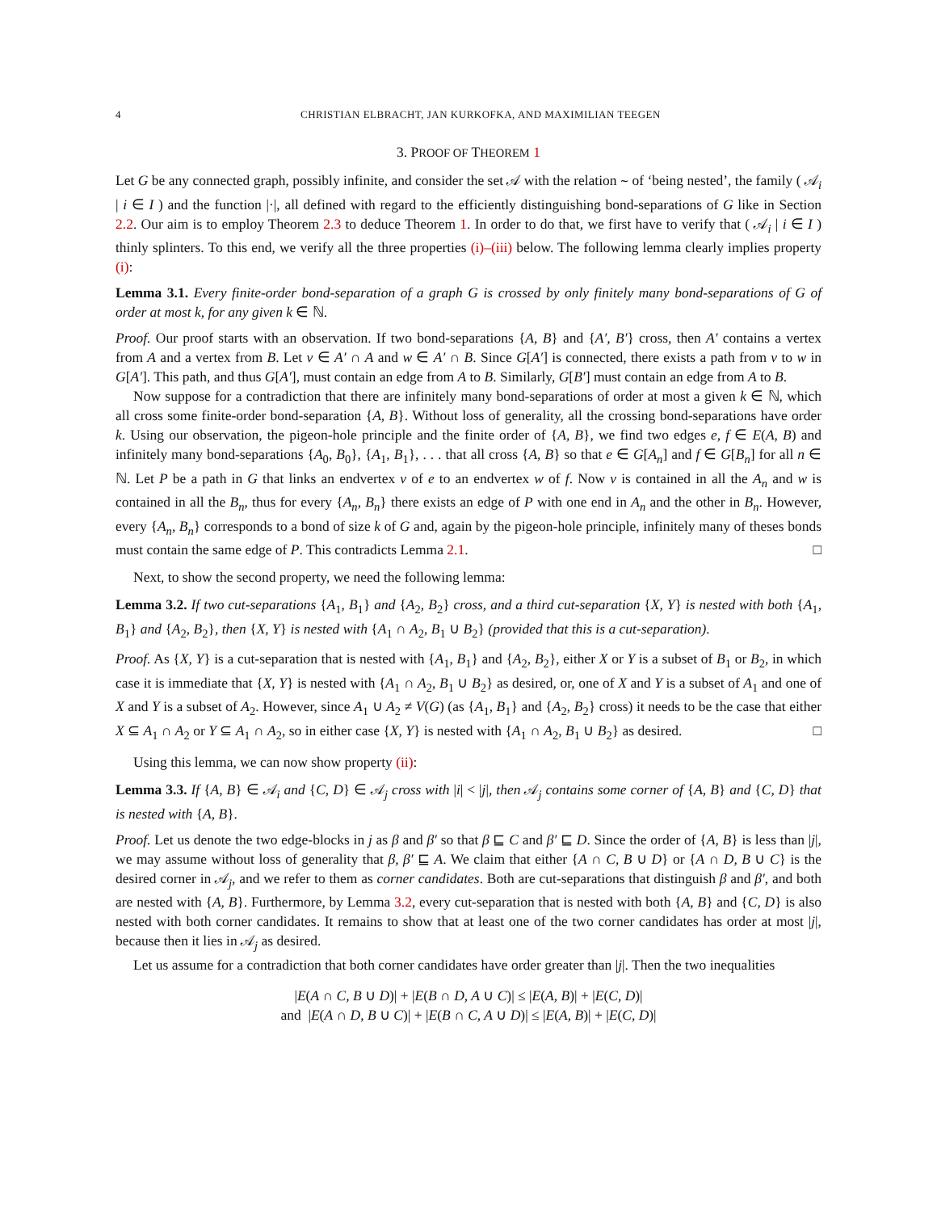4 CHRISTIAN ELBRACHT, JAN KURKOFKA, AND MAXIMILIAN TEEGEN
3. PROOF OF THEOREM 1
Let G be any connected graph, possibly infinite, and consider the set 𝒜 with the relation ∼ of ‘being nested’, the family ( 𝒜<sub>i</sub> | i ∈ I ) and the function |·|, all defined with regard to the efficiently distinguishing bond-separations of G like in Section 2.2. Our aim is to employ Theorem 2.3 to deduce Theorem 1. In order to do that, we first have to verify that ( 𝒜<sub>i</sub> | i ∈ I ) thinly splinters. To this end, we verify all the three properties (i)–(iii) below. The following lemma clearly implies property (i):
Lemma 3.1. Every finite-order bond-separation of a graph G is crossed by only finitely many bond-separations of G of order at most k, for any given k ∈ ℕ.
Proof. Our proof starts with an observation. If two bond-separations {A, B} and {A′, B′} cross, then A′ contains a vertex from A and a vertex from B. Let v ∈ A′ ∩ A and w ∈ A′ ∩ B. Since G[A′] is connected, there exists a path from v to w in G[A′]. This path, and thus G[A′], must contain an edge from A to B. Similarly, G[B′] must contain an edge from A to B.
Now suppose for a contradiction that there are infinitely many bond-separations of order at most a given k ∈ ℕ, which all cross some finite-order bond-separation {A, B}. Without loss of generality, all the crossing bond-separations have order k. Using our observation, the pigeon-hole principle and the finite order of {A, B}, we find two edges e, f ∈ E(A, B) and infinitely many bond-separations {A<sub>0</sub>, B<sub>0</sub>}, {A<sub>1</sub>, B<sub>1</sub>}, . . . that all cross {A, B} so that e ∈ G[A<sub>n</sub>] and f ∈ G[B<sub>n</sub>] for all n ∈ ℕ. Let P be a path in G that links an endvertex v of e to an endvertex w of f. Now v is contained in all the A<sub>n</sub> and w is contained in all the B<sub>n</sub>, thus for every {A<sub>n</sub>, B<sub>n</sub>} there exists an edge of P with one end in A<sub>n</sub> and the other in B<sub>n</sub>. However, every {A<sub>n</sub>, B<sub>n</sub>} corresponds to a bond of size k of G and, again by the pigeon-hole principle, infinitely many of theses bonds must contain the same edge of P. This contradicts Lemma 2.1. □
Next, to show the second property, we need the following lemma:
Lemma 3.2. If two cut-separations {A<sub>1</sub>, B<sub>1</sub>} and {A<sub>2</sub>, B<sub>2</sub>} cross, and a third cut-separation {X, Y} is nested with both {A<sub>1</sub>, B<sub>1</sub>} and {A<sub>2</sub>, B<sub>2</sub>}, then {X, Y} is nested with {A<sub>1</sub> ∩ A<sub>2</sub>, B<sub>1</sub> ∪ B<sub>2</sub>} (provided that this is a cut-separation).
Proof. As {X, Y} is a cut-separation that is nested with {A<sub>1</sub>, B<sub>1</sub>} and {A<sub>2</sub>, B<sub>2</sub>}, either X or Y is a subset of B<sub>1</sub> or B<sub>2</sub>, in which case it is immediate that {X, Y} is nested with {A<sub>1</sub> ∩ A<sub>2</sub>, B<sub>1</sub> ∪ B<sub>2</sub>} as desired, or, one of X and Y is a subset of A<sub>1</sub> and one of X and Y is a subset of A<sub>2</sub>. However, since A<sub>1</sub> ∪ A<sub>2</sub> ≠ V(G) (as {A<sub>1</sub>, B<sub>1</sub>} and {A<sub>2</sub>, B<sub>2</sub>} cross) it needs to be the case that either X ⊆ A<sub>1</sub> ∩ A<sub>2</sub> or Y ⊆ A<sub>1</sub> ∩ A<sub>2</sub>, so in either case {X, Y} is nested with {A<sub>1</sub> ∩ A<sub>2</sub>, B<sub>1</sub> ∪ B<sub>2</sub>} as desired. □
Using this lemma, we can now show property (ii):
Lemma 3.3. If {A, B} ∈ 𝒜<sub>i</sub> and {C, D} ∈ 𝒜<sub>j</sub> cross with |i| < |j|, then 𝒜<sub>j</sub> contains some corner of {A, B} and {C, D} that is nested with {A, B}.
Proof. Let us denote the two edge-blocks in j as β and β′ so that β ⊑ C and β′ ⊑ D. Since the order of {A, B} is less than |j|, we may assume without loss of generality that β, β′ ⊑ A. We claim that either {A ∩ C, B ∪ D} or {A ∩ D, B ∪ C} is the desired corner in 𝒜<sub>j</sub>, and we refer to them as corner candidates. Both are cut-separations that distinguish β and β′, and both are nested with {A, B}. Furthermore, by Lemma 3.2, every cut-separation that is nested with both {A, B} and {C, D} is also nested with both corner candidates. It remains to show that at least one of the two corner candidates has order at most |j|, because then it lies in 𝒜<sub>j</sub> as desired.
Let us assume for a contradiction that both corner candidates have order greater than |j|. Then the two inequalities
|E(A ∩ C, B ∪ D)| + |E(B ∩ D, A ∪ C)| ≤ |E(A, B)| + |E(C, D)|
and |E(A ∩ D, B ∪ C)| + |E(B ∩ C, A ∪ D)| ≤ |E(A, B)| + |E(C, D)|